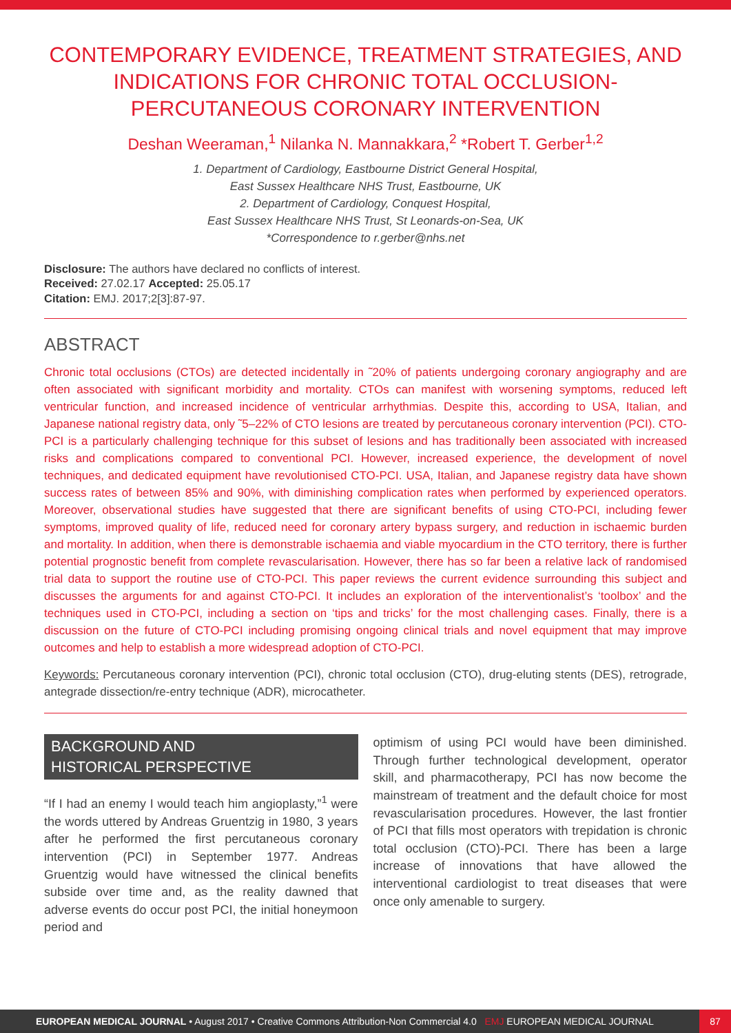CONTEMPORARY EVIDENCE, TREATMENT STRATEGIES, AND INDICATIONS FOR CHRONIC TOTAL OCCLUSION-PERCUTANEOUS CORONARY INTERVENTION
Deshan Weeraman,<sup>1</sup> Nilanka N. Mannakkara,<sup>2</sup> *Robert T. Gerber<sup>1,2</sup>
1. Department of Cardiology, Eastbourne District General Hospital,
East Sussex Healthcare NHS Trust, Eastbourne, UK
2. Department of Cardiology, Conquest Hospital,
East Sussex Healthcare NHS Trust, St Leonards-on-Sea, UK
*Correspondence to r.gerber@nhs.net
Disclosure: The authors have declared no conflicts of interest.
Received: 27.02.17 Accepted: 25.05.17
Citation: EMJ. 2017;2[3]:87-97.
ABSTRACT
Chronic total occlusions (CTOs) are detected incidentally in ˜20% of patients undergoing coronary angiography and are often associated with significant morbidity and mortality. CTOs can manifest with worsening symptoms, reduced left ventricular function, and increased incidence of ventricular arrhythmias. Despite this, according to USA, Italian, and Japanese national registry data, only ˜5–22% of CTO lesions are treated by percutaneous coronary intervention (PCI). CTO-PCI is a particularly challenging technique for this subset of lesions and has traditionally been associated with increased risks and complications compared to conventional PCI. However, increased experience, the development of novel techniques, and dedicated equipment have revolutionised CTO-PCI. USA, Italian, and Japanese registry data have shown success rates of between 85% and 90%, with diminishing complication rates when performed by experienced operators. Moreover, observational studies have suggested that there are significant benefits of using CTO-PCI, including fewer symptoms, improved quality of life, reduced need for coronary artery bypass surgery, and reduction in ischaemic burden and mortality. In addition, when there is demonstrable ischaemia and viable myocardium in the CTO territory, there is further potential prognostic benefit from complete revascularisation. However, there has so far been a relative lack of randomised trial data to support the routine use of CTO-PCI. This paper reviews the current evidence surrounding this subject and discusses the arguments for and against CTO-PCI. It includes an exploration of the interventionalist’s ‘toolbox’ and the techniques used in CTO-PCI, including a section on ‘tips and tricks’ for the most challenging cases. Finally, there is a discussion on the future of CTO-PCI including promising ongoing clinical trials and novel equipment that may improve outcomes and help to establish a more widespread adoption of CTO-PCI.
Keywords: Percutaneous coronary intervention (PCI), chronic total occlusion (CTO), drug-eluting stents (DES), retrograde, antegrade dissection/re-entry technique (ADR), microcatheter.
BACKGROUND AND
HISTORICAL PERSPECTIVE
“If I had an enemy I would teach him angioplasty,”<sup>1</sup> were the words uttered by Andreas Gruentzig in 1980, 3 years after he performed the first percutaneous coronary intervention (PCI) in September 1977. Andreas Gruentzig would have witnessed the clinical benefits subside over time and, as the reality dawned that adverse events do occur post PCI, the initial honeymoon period and
optimism of using PCI would have been diminished. Through further technological development, operator skill, and pharmacotherapy, PCI has now become the mainstream of treatment and the default choice for most revascularisation procedures. However, the last frontier of PCI that fills most operators with trepidation is chronic total occlusion (CTO)-PCI. There has been a large increase of innovations that have allowed the interventional cardiologist to treat diseases that were once only amenable to surgery.
EUROPEAN MEDICAL JOURNAL • August 2017 • Creative Commons Attribution-Non Commercial 4.0 EMJ EUROPEAN MEDICAL JOURNAL 87